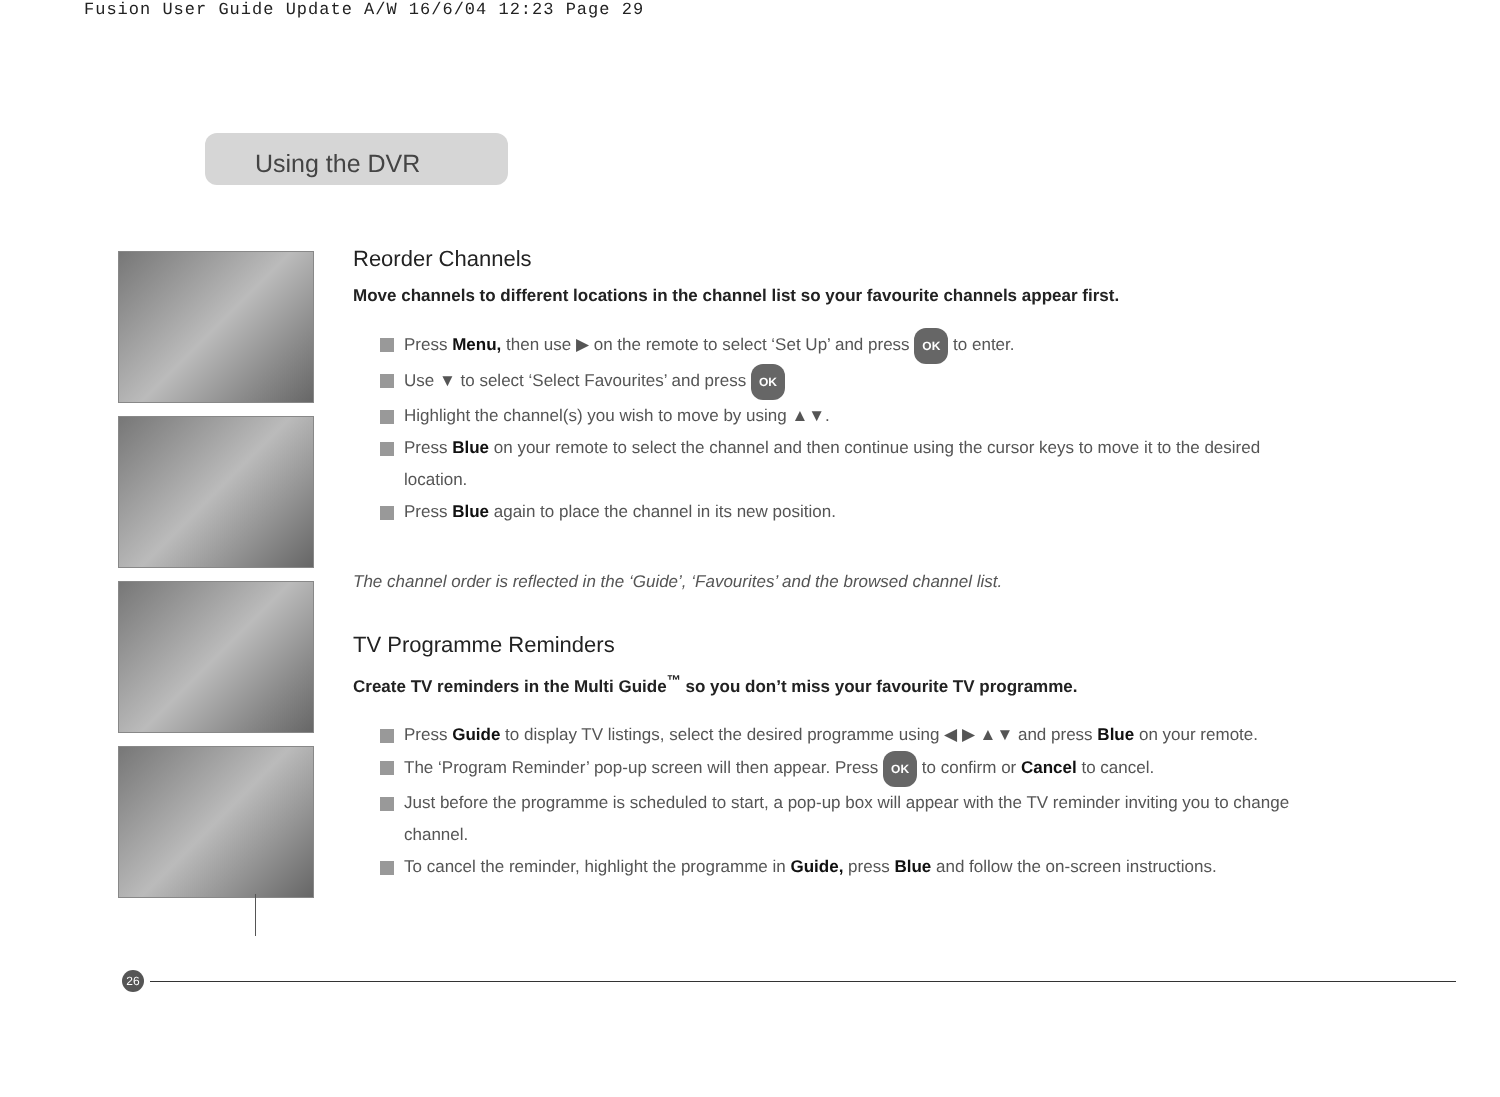Fusion User Guide Update A/W 16/6/04 12:23 Page 29
Using the DVR
Reorder Channels
Move channels to different locations in the channel list so your favourite channels appear first.
Press Menu, then use ▶ on the remote to select ‘Set Up’ and press OK to enter.
Use ▼ to select ‘Select Favourites’ and press OK
Highlight the channel(s) you wish to move by using ▲▼.
Press Blue on your remote to select the channel and then continue using the cursor keys to move it to the desired location.
Press Blue again to place the channel in its new position.
The channel order is reflected in the ‘Guide’, ‘Favourites’ and the browsed channel list.
TV Programme Reminders
Create TV reminders in the Multi Guide<sup>™</sup> so you don’t miss your favourite TV programme.
Press Guide to display TV listings, select the desired programme using ◀ ▶ ▲▼ and press Blue on your remote.
The ‘Program Reminder’ pop-up screen will then appear. Press OK to confirm or Cancel to cancel.
Just before the programme is scheduled to start, a pop-up box will appear with the TV reminder inviting you to change channel.
To cancel the reminder, highlight the programme in Guide, press Blue and follow the on-screen instructions.
26